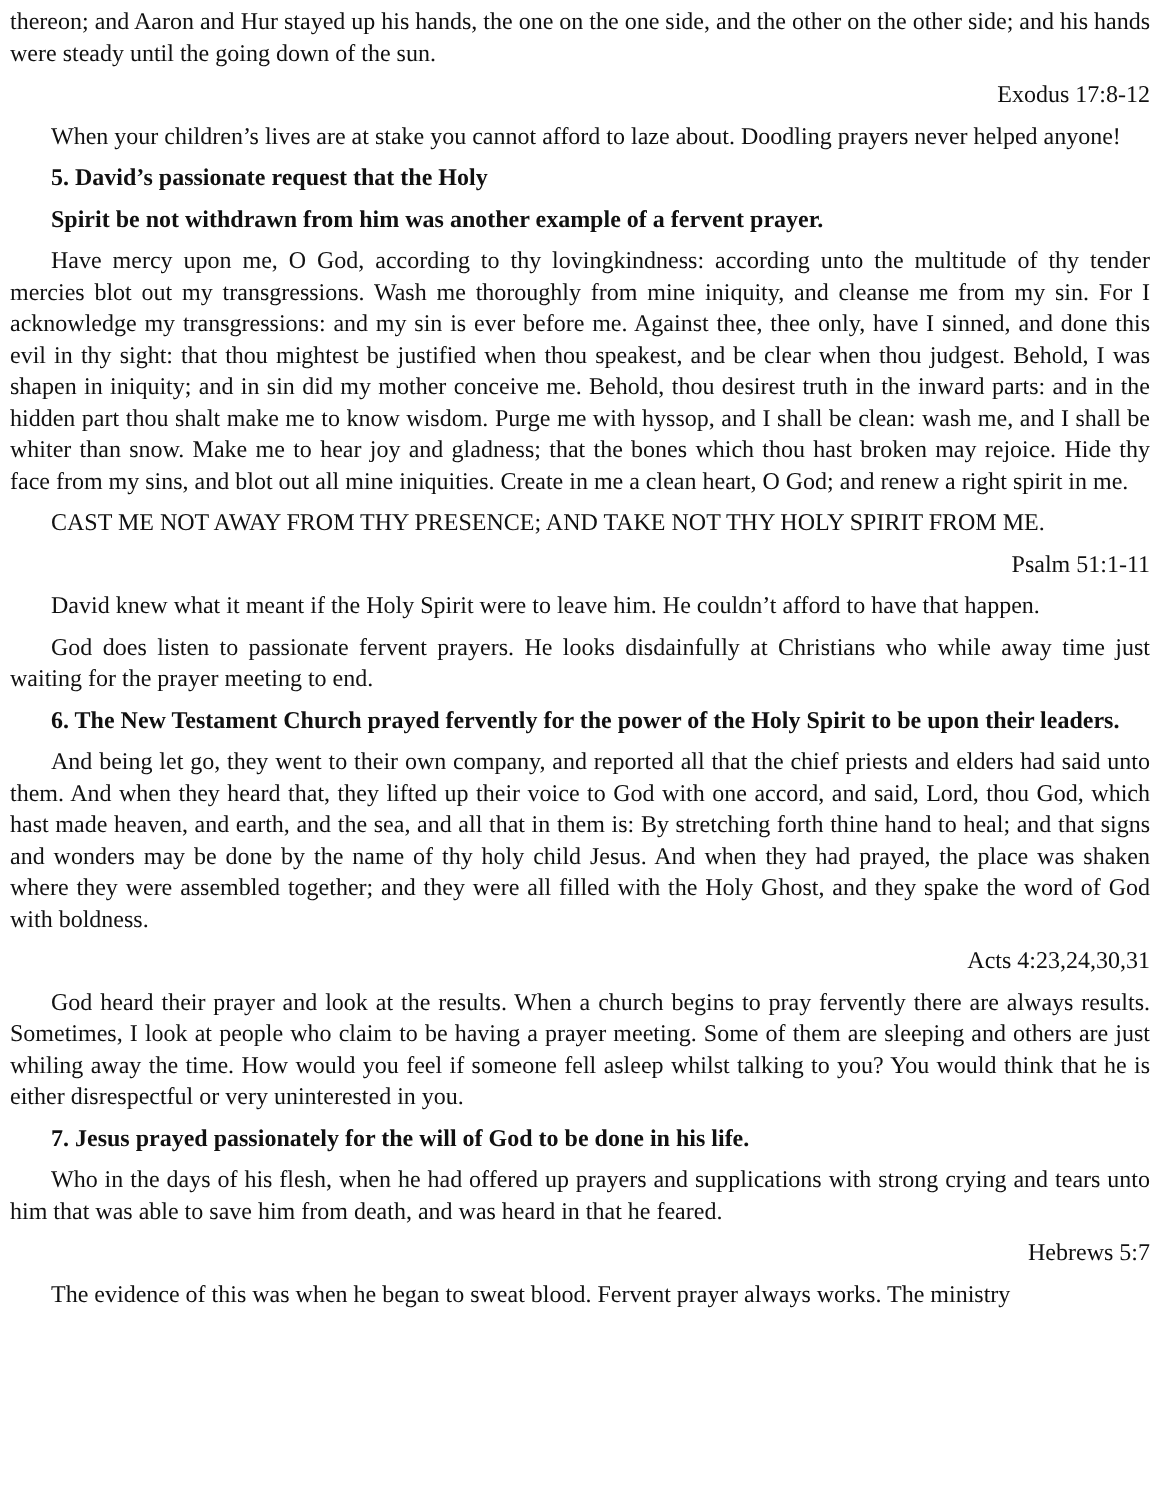thereon; and Aaron and Hur stayed up his hands, the one on the one side, and the other on the other side; and his hands were steady until the going down of the sun.
Exodus 17:8-12
When your children’s lives are at stake you cannot afford to laze about. Doodling prayers never helped anyone!
5. David’s passionate request that the Holy
Spirit be not withdrawn from him was another example of a fervent prayer.
Have mercy upon me, O God, according to thy lovingkindness: according unto the multitude of thy tender mercies blot out my transgressions. Wash me thoroughly from mine iniquity, and cleanse me from my sin. For I acknowledge my transgressions: and my sin is ever before me. Against thee, thee only, have I sinned, and done this evil in thy sight: that thou mightest be justified when thou speakest, and be clear when thou judgest. Behold, I was shapen in iniquity; and in sin did my mother conceive me. Behold, thou desirest truth in the inward parts: and in the hidden part thou shalt make me to know wisdom. Purge me with hyssop, and I shall be clean: wash me, and I shall be whiter than snow. Make me to hear joy and gladness; that the bones which thou hast broken may rejoice. Hide thy face from my sins, and blot out all mine iniquities. Create in me a clean heart, O God; and renew a right spirit in me.
CAST ME NOT AWAY FROM THY PRESENCE; AND TAKE NOT THY HOLY SPIRIT FROM ME.
Psalm 51:1-11
David knew what it meant if the Holy Spirit were to leave him. He couldn’t afford to have that happen.
God does listen to passionate fervent prayers. He looks disdainfully at Christians who while away time just waiting for the prayer meeting to end.
6. The New Testament Church prayed fervently for the power of the Holy Spirit to be upon their leaders.
And being let go, they went to their own company, and reported all that the chief priests and elders had said unto them. And when they heard that, they lifted up their voice to God with one accord, and said, Lord, thou God, which hast made heaven, and earth, and the sea, and all that in them is: By stretching forth thine hand to heal; and that signs and wonders may be done by the name of thy holy child Jesus. And when they had prayed, the place was shaken where they were assembled together; and they were all filled with the Holy Ghost, and they spake the word of God with boldness.
Acts 4:23,24,30,31
God heard their prayer and look at the results. When a church begins to pray fervently there are always results. Sometimes, I look at people who claim to be having a prayer meeting. Some of them are sleeping and others are just whiling away the time. How would you feel if someone fell asleep whilst talking to you? You would think that he is either disrespectful or very uninterested in you.
7. Jesus prayed passionately for the will of God to be done in his life.
Who in the days of his flesh, when he had offered up prayers and supplications with strong crying and tears unto him that was able to save him from death, and was heard in that he feared.
Hebrews 5:7
The evidence of this was when he began to sweat blood. Fervent prayer always works. The ministry